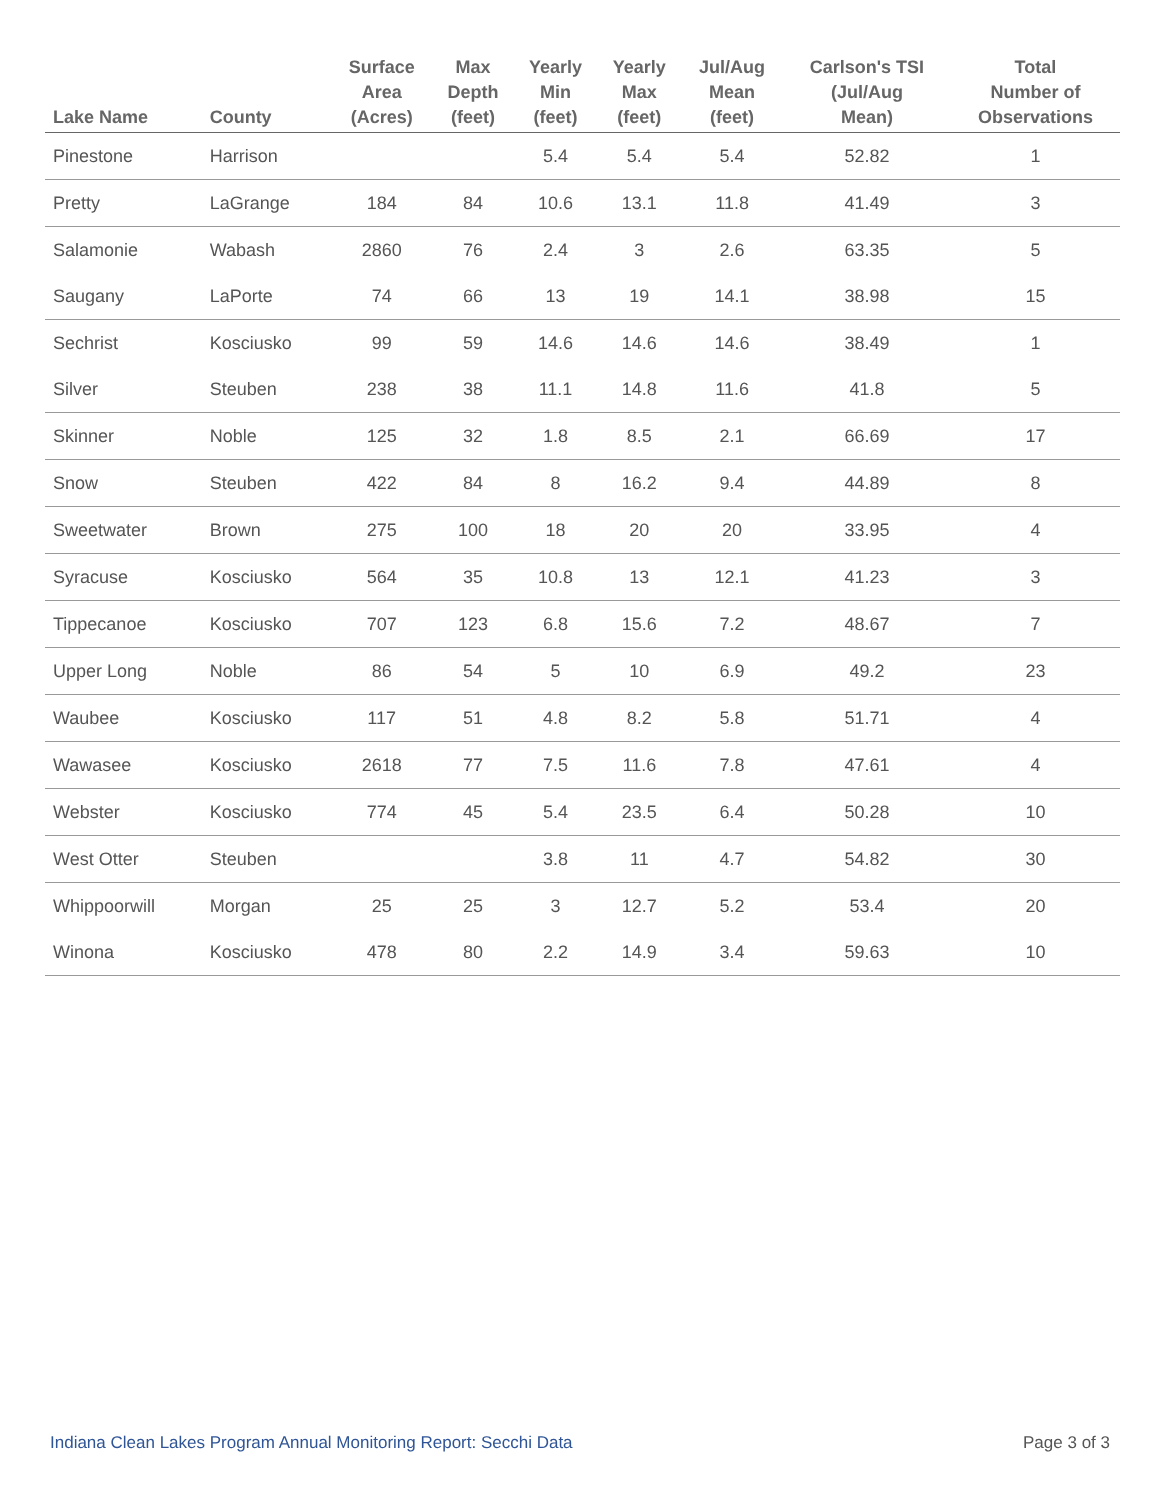| Lake Name | County | Surface Area (Acres) | Max Depth (feet) | Yearly Min (feet) | Yearly Max (feet) | Jul/Aug Mean (feet) | Carlson's TSI (Jul/Aug Mean) | Total Number of Observations |
| --- | --- | --- | --- | --- | --- | --- | --- | --- |
| Pinestone | Harrison | | | 5.4 | 5.4 | 5.4 | 52.82 | 1 |
| Pretty | LaGrange | 184 | 84 | 10.6 | 13.1 | 11.8 | 41.49 | 3 |
| Salamonie | Wabash | 2860 | 76 | 2.4 | 3 | 2.6 | 63.35 | 5 |
| Saugany | LaPorte | 74 | 66 | 13 | 19 | 14.1 | 38.98 | 15 |
| Sechrist | Kosciusko | 99 | 59 | 14.6 | 14.6 | 14.6 | 38.49 | 1 |
| Silver | Steuben | 238 | 38 | 11.1 | 14.8 | 11.6 | 41.8 | 5 |
| Skinner | Noble | 125 | 32 | 1.8 | 8.5 | 2.1 | 66.69 | 17 |
| Snow | Steuben | 422 | 84 | 8 | 16.2 | 9.4 | 44.89 | 8 |
| Sweetwater | Brown | 275 | 100 | 18 | 20 | 20 | 33.95 | 4 |
| Syracuse | Kosciusko | 564 | 35 | 10.8 | 13 | 12.1 | 41.23 | 3 |
| Tippecanoe | Kosciusko | 707 | 123 | 6.8 | 15.6 | 7.2 | 48.67 | 7 |
| Upper Long | Noble | 86 | 54 | 5 | 10 | 6.9 | 49.2 | 23 |
| Waubee | Kosciusko | 117 | 51 | 4.8 | 8.2 | 5.8 | 51.71 | 4 |
| Wawasee | Kosciusko | 2618 | 77 | 7.5 | 11.6 | 7.8 | 47.61 | 4 |
| Webster | Kosciusko | 774 | 45 | 5.4 | 23.5 | 6.4 | 50.28 | 10 |
| West Otter | Steuben | | | 3.8 | 11 | 4.7 | 54.82 | 30 |
| Whippoorwill | Morgan | 25 | 25 | 3 | 12.7 | 5.2 | 53.4 | 20 |
| Winona | Kosciusko | 478 | 80 | 2.2 | 14.9 | 3.4 | 59.63 | 10 |
Indiana Clean Lakes Program Annual Monitoring Report: Secchi Data Page 3 of 3